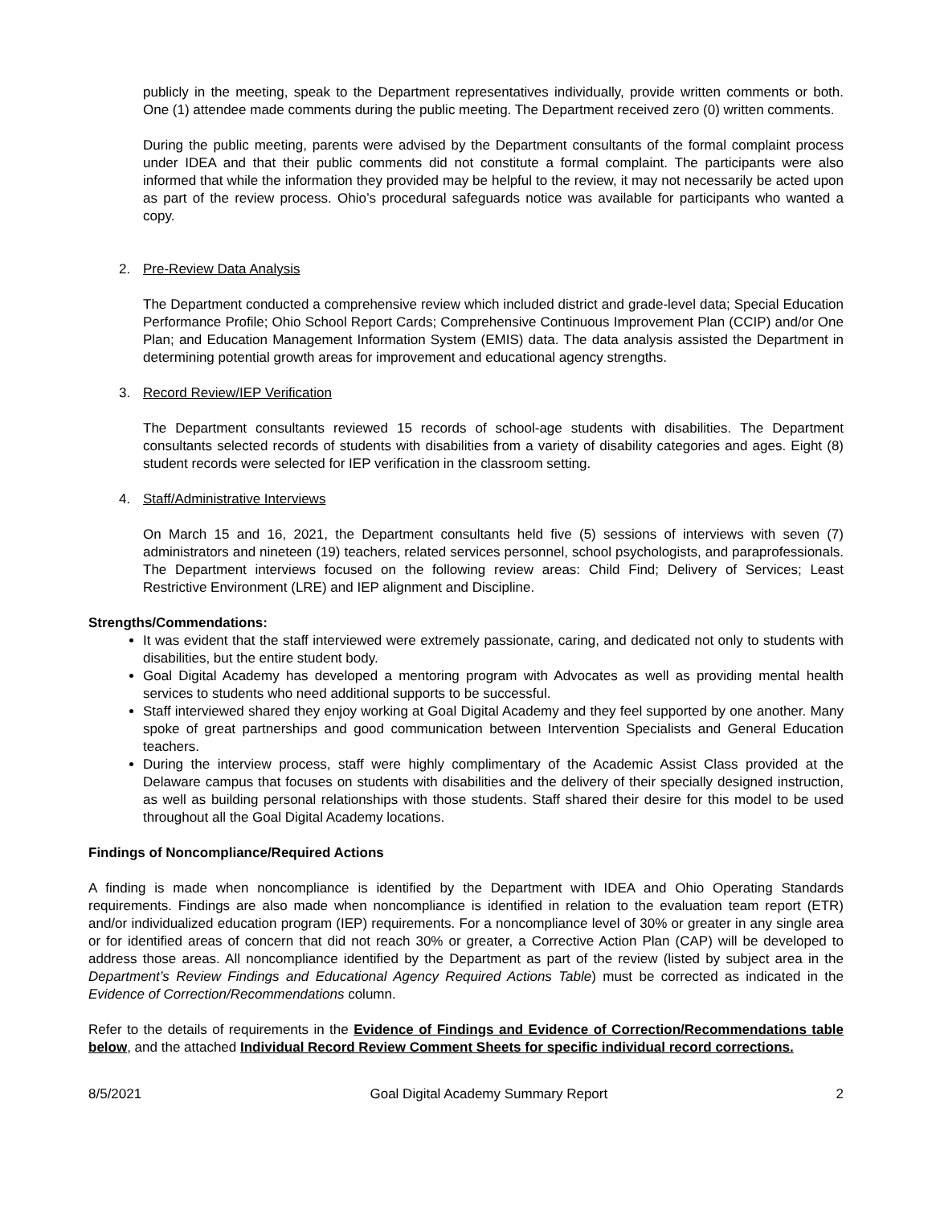publicly in the meeting, speak to the Department representatives individually, provide written comments or both. One (1) attendee made comments during the public meeting. The Department received zero (0) written comments.
During the public meeting, parents were advised by the Department consultants of the formal complaint process under IDEA and that their public comments did not constitute a formal complaint. The participants were also informed that while the information they provided may be helpful to the review, it may not necessarily be acted upon as part of the review process. Ohio’s procedural safeguards notice was available for participants who wanted a copy.
2. Pre-Review Data Analysis
The Department conducted a comprehensive review which included district and grade-level data; Special Education Performance Profile; Ohio School Report Cards; Comprehensive Continuous Improvement Plan (CCIP) and/or One Plan; and Education Management Information System (EMIS) data. The data analysis assisted the Department in determining potential growth areas for improvement and educational agency strengths.
3. Record Review/IEP Verification
The Department consultants reviewed 15 records of school-age students with disabilities. The Department consultants selected records of students with disabilities from a variety of disability categories and ages. Eight (8) student records were selected for IEP verification in the classroom setting.
4. Staff/Administrative Interviews
On March 15 and 16, 2021, the Department consultants held five (5) sessions of interviews with seven (7) administrators and nineteen (19) teachers, related services personnel, school psychologists, and paraprofessionals. The Department interviews focused on the following review areas: Child Find; Delivery of Services; Least Restrictive Environment (LRE) and IEP alignment and Discipline.
Strengths/Commendations:
It was evident that the staff interviewed were extremely passionate, caring, and dedicated not only to students with disabilities, but the entire student body.
Goal Digital Academy has developed a mentoring program with Advocates as well as providing mental health services to students who need additional supports to be successful.
Staff interviewed shared they enjoy working at Goal Digital Academy and they feel supported by one another. Many spoke of great partnerships and good communication between Intervention Specialists and General Education teachers.
During the interview process, staff were highly complimentary of the Academic Assist Class provided at the Delaware campus that focuses on students with disabilities and the delivery of their specially designed instruction, as well as building personal relationships with those students. Staff shared their desire for this model to be used throughout all the Goal Digital Academy locations.
Findings of Noncompliance/Required Actions
A finding is made when noncompliance is identified by the Department with IDEA and Ohio Operating Standards requirements. Findings are also made when noncompliance is identified in relation to the evaluation team report (ETR) and/or individualized education program (IEP) requirements. For a noncompliance level of 30% or greater in any single area or for identified areas of concern that did not reach 30% or greater, a Corrective Action Plan (CAP) will be developed to address those areas. All noncompliance identified by the Department as part of the review (listed by subject area in the Department’s Review Findings and Educational Agency Required Actions Table) must be corrected as indicated in the Evidence of Correction/Recommendations column.
Refer to the details of requirements in the Evidence of Findings and Evidence of Correction/Recommendations table below, and the attached Individual Record Review Comment Sheets for specific individual record corrections.
8/5/2021 Goal Digital Academy Summary Report 2